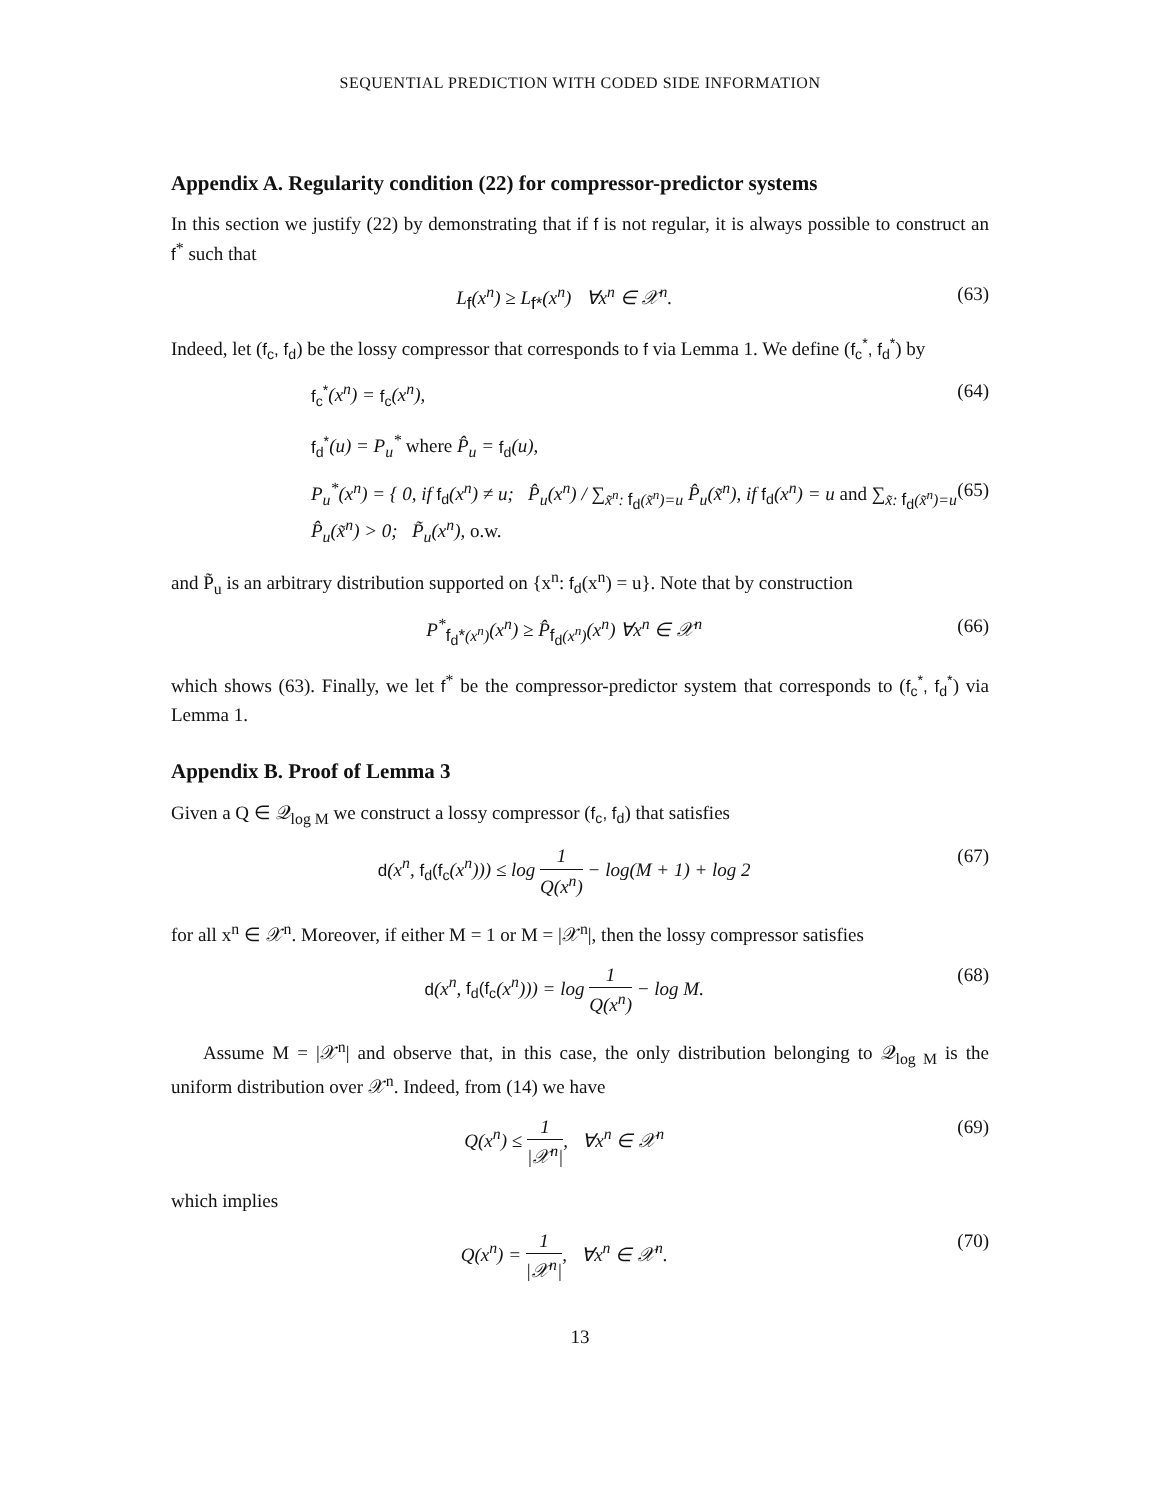SEQUENTIAL PREDICTION WITH CODED SIDE INFORMATION
Appendix A. Regularity condition (22) for compressor-predictor systems
In this section we justify (22) by demonstrating that if f is not regular, it is always possible to construct an f<sup>*</sup> such that
L<sub>f</sub>(x<sup>n</sup>) ≥ L<sub>f*</sub>(x<sup>n</sup>) ∀x<sup>n</sup> ∈ 𝒳<sup>n</sup>. (63)
Indeed, let (f<sub>c</sub>, f<sub>d</sub>) be the lossy compressor that corresponds to f via Lemma 1. We define (f<sub>c</sub><sup>*</sup>, f<sub>d</sub><sup>*</sup>) by
f<sub>c</sub><sup>*</sup>(x<sup>n</sup>) = f<sub>c</sub>(x<sup>n</sup>), (64)
f<sub>d</sub><sup>*</sup>(u) = P<sub>u</sub><sup>*</sup> where P̂<sub>u</sub> = f<sub>d</sub>(u),
P<sub>u</sub><sup>*</sup>(x<sup>n</sup>) = { 0, if f<sub>d</sub>(x<sup>n</sup>) ≠ u; P̂<sub>u</sub>(x<sup>n</sup>) / ∑<sub>x̃<sup>n</sup>: f<sub>d</sub>(x̃<sup>n</sup>)=u</sub> P̂<sub>u</sub>(x̃<sup>n</sup>), if f<sub>d</sub>(x<sup>n</sup>) = u and ∑<sub>x̃: f<sub>d</sub>(x̃<sup>n</sup>)=u</sub> P̂<sub>u</sub>(x̃<sup>n</sup>) > 0; P̃<sub>u</sub>(x<sup>n</sup>), o.w. (65)
and P̃<sub>u</sub> is an arbitrary distribution supported on {x<sup>n</sup>: f<sub>d</sub>(x<sup>n</sup>) = u}. Note that by construction
P<sup>*</sup><sub>f<sub>d</sub>*(x<sup>n</sup>)</sub>(x<sup>n</sup>) ≥ P̂<sub>f<sub>d</sub>(x<sup>n</sup>)</sub>(x<sup>n</sup>) ∀x<sup>n</sup> ∈ 𝒳<sup>n</sup> (66)
which shows (63). Finally, we let f<sup>*</sup> be the compressor-predictor system that corresponds to (f<sub>c</sub><sup>*</sup>, f<sub>d</sub><sup>*</sup>) via Lemma 1.
Appendix B. Proof of Lemma 3
Given a Q ∈ 𝒬<sub>log M</sub> we construct a lossy compressor (f<sub>c</sub>, f<sub>d</sub>) that satisfies
d(x<sup>n</sup>, f<sub>d</sub>(f<sub>c</sub>(x<sup>n</sup>))) ≤ log 1 Q(x<sup>n</sup>) − log(M + 1) + log 2 (67)
for all x<sup>n</sup> ∈ 𝒳<sup>n</sup>. Moreover, if either M = 1 or M = |𝒳<sup>n</sup>|, then the lossy compressor satisfies
d(x<sup>n</sup>, f<sub>d</sub>(f<sub>c</sub>(x<sup>n</sup>))) = log 1 Q(x<sup>n</sup>) − log M. (68)
Assume M = |𝒳<sup>n</sup>| and observe that, in this case, the only distribution belonging to 𝒬<sub>log M</sub> is the uniform distribution over 𝒳<sup>n</sup>. Indeed, from (14) we have
Q(x<sup>n</sup>) ≤ 1 |𝒳<sup>n</sup>|, ∀x<sup>n</sup> ∈ 𝒳<sup>n</sup> (69)
which implies
Q(x<sup>n</sup>) = 1 |𝒳<sup>n</sup>|, ∀x<sup>n</sup> ∈ 𝒳<sup>n</sup>. (70)
13